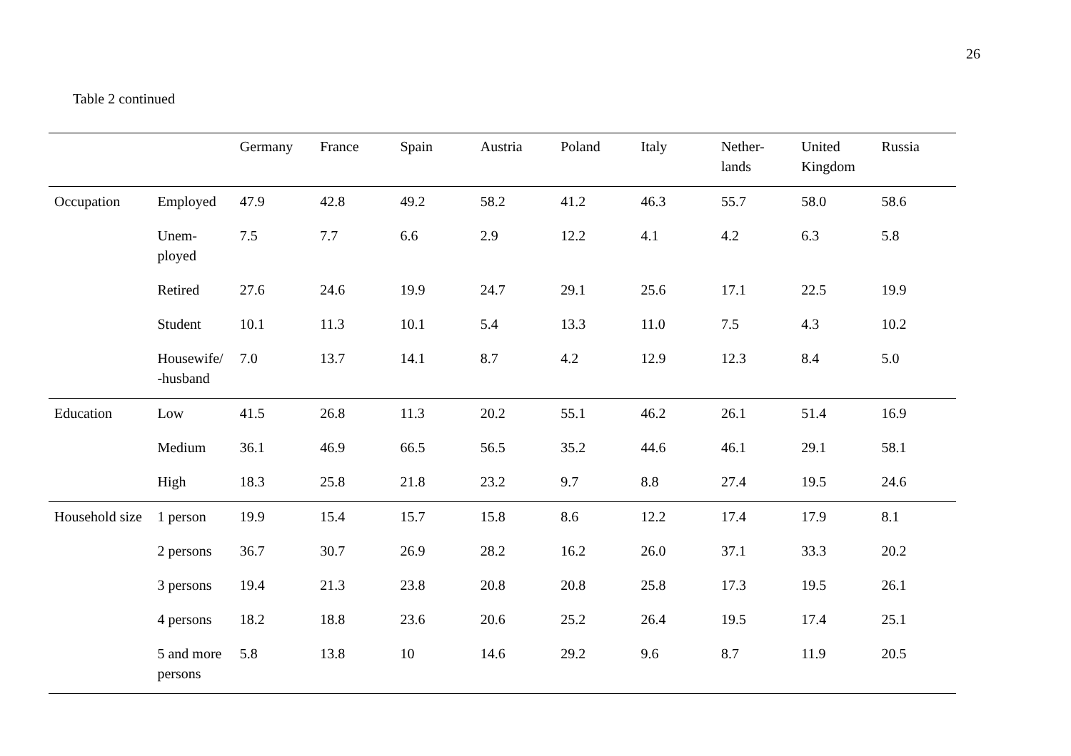26
Table 2 continued
| | | Germany | France | Spain | Austria | Poland | Italy | Nether- lands | United Kingdom | Russia |
| --- | --- | --- | --- | --- | --- | --- | --- | --- | --- | --- |
| Occupation | Employed | 47.9 | 42.8 | 49.2 | 58.2 | 41.2 | 46.3 | 55.7 | 58.0 | 58.6 |
| | Unem- ployed | 7.5 | 7.7 | 6.6 | 2.9 | 12.2 | 4.1 | 4.2 | 6.3 | 5.8 |
| | Retired | 27.6 | 24.6 | 19.9 | 24.7 | 29.1 | 25.6 | 17.1 | 22.5 | 19.9 |
| | Student | 10.1 | 11.3 | 10.1 | 5.4 | 13.3 | 11.0 | 7.5 | 4.3 | 10.2 |
| | Housewife/ -husband | 7.0 | 13.7 | 14.1 | 8.7 | 4.2 | 12.9 | 12.3 | 8.4 | 5.0 |
| Education | Low | 41.5 | 26.8 | 11.3 | 20.2 | 55.1 | 46.2 | 26.1 | 51.4 | 16.9 |
| | Medium | 36.1 | 46.9 | 66.5 | 56.5 | 35.2 | 44.6 | 46.1 | 29.1 | 58.1 |
| | High | 18.3 | 25.8 | 21.8 | 23.2 | 9.7 | 8.8 | 27.4 | 19.5 | 24.6 |
| Household size | 1 person | 19.9 | 15.4 | 15.7 | 15.8 | 8.6 | 12.2 | 17.4 | 17.9 | 8.1 |
| | 2 persons | 36.7 | 30.7 | 26.9 | 28.2 | 16.2 | 26.0 | 37.1 | 33.3 | 20.2 |
| | 3 persons | 19.4 | 21.3 | 23.8 | 20.8 | 20.8 | 25.8 | 17.3 | 19.5 | 26.1 |
| | 4 persons | 18.2 | 18.8 | 23.6 | 20.6 | 25.2 | 26.4 | 19.5 | 17.4 | 25.1 |
| | 5 and more persons | 5.8 | 13.8 | 10 | 14.6 | 29.2 | 9.6 | 8.7 | 11.9 | 20.5 |